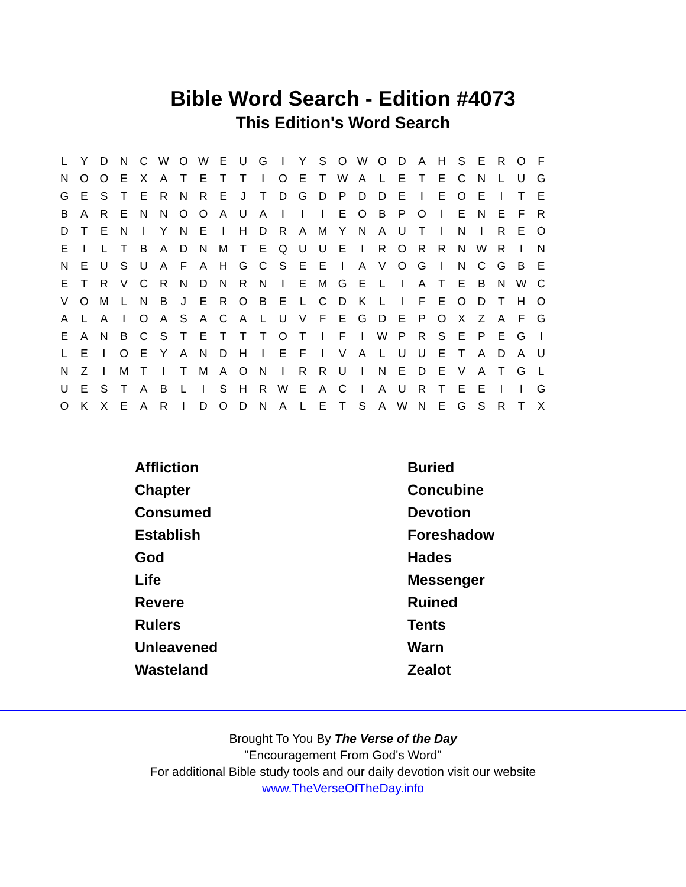Bible Word Search - Edition #4073
This Edition's Word Search
| L | Y | D | N | C | W | O | W | E | U | G | I | Y | S | O | W | O | D | A | H | S | E | R | O | F |
| N | O | O | E | X | A | T | E | T | T | I | O | E | T | W | A | L | E | T | E | C | N | L | U | G |
| G | E | S | T | E | R | N | R | E | J | T | D | G | D | P | D | D | E | I | E | O | E | I | T | E |
| B | A | R | E | N | N | O | O | A | U | A | I | I | I | E | O | B | P | O | I | E | N | E | F | R |
| D | T | E | N | I | Y | N | E | I | H | D | R | A | M | Y | N | A | U | T | I | N | I | R | E | O |
| E | I | L | T | B | A | D | N | M | T | E | Q | U | U | E | I | R | O | R | R | N | W | R | I | N |
| N | E | U | S | U | A | F | A | H | G | C | S | E | E | I | A | V | O | G | I | N | C | G | B | E |
| E | T | R | V | C | R | N | D | N | R | N | I | E | M | G | E | L | I | A | T | E | B | N | W | C |
| V | O | M | L | N | B | J | E | R | O | B | E | L | C | D | K | L | I | F | E | O | D | T | H | O |
| A | L | A | I | O | A | S | A | C | A | L | U | V | F | E | G | D | E | P | O | X | Z | A | F | G |
| E | A | N | B | C | S | T | E | T | T | T | O | T | I | F | I | W | P | R | S | E | P | E | G | I |
| L | E | I | O | E | Y | A | N | D | H | I | E | F | I | V | A | L | U | U | E | T | A | D | A | U |
| N | Z | I | M | T | I | T | M | A | O | N | I | R | R | U | I | N | E | D | E | V | A | T | G | L |
| U | E | S | T | A | B | L | I | S | H | R | W | E | A | C | I | A | U | R | T | E | E | I | I | G |
| O | K | X | E | A | R | I | D | O | D | N | A | L | E | T | S | A | W | N | E | G | S | R | T | X |
| Affliction | Buried |
| Chapter | Concubine |
| Consumed | Devotion |
| Establish | Foreshadow |
| God | Hades |
| Life | Messenger |
| Revere | Ruined |
| Rulers | Tents |
| Unleavened | Warn |
| Wasteland | Zealot |
Brought To You By The Verse of the Day
"Encouragement From God's Word"
For additional Bible study tools and our daily devotion visit our website
www.TheVerseOfTheDay.info